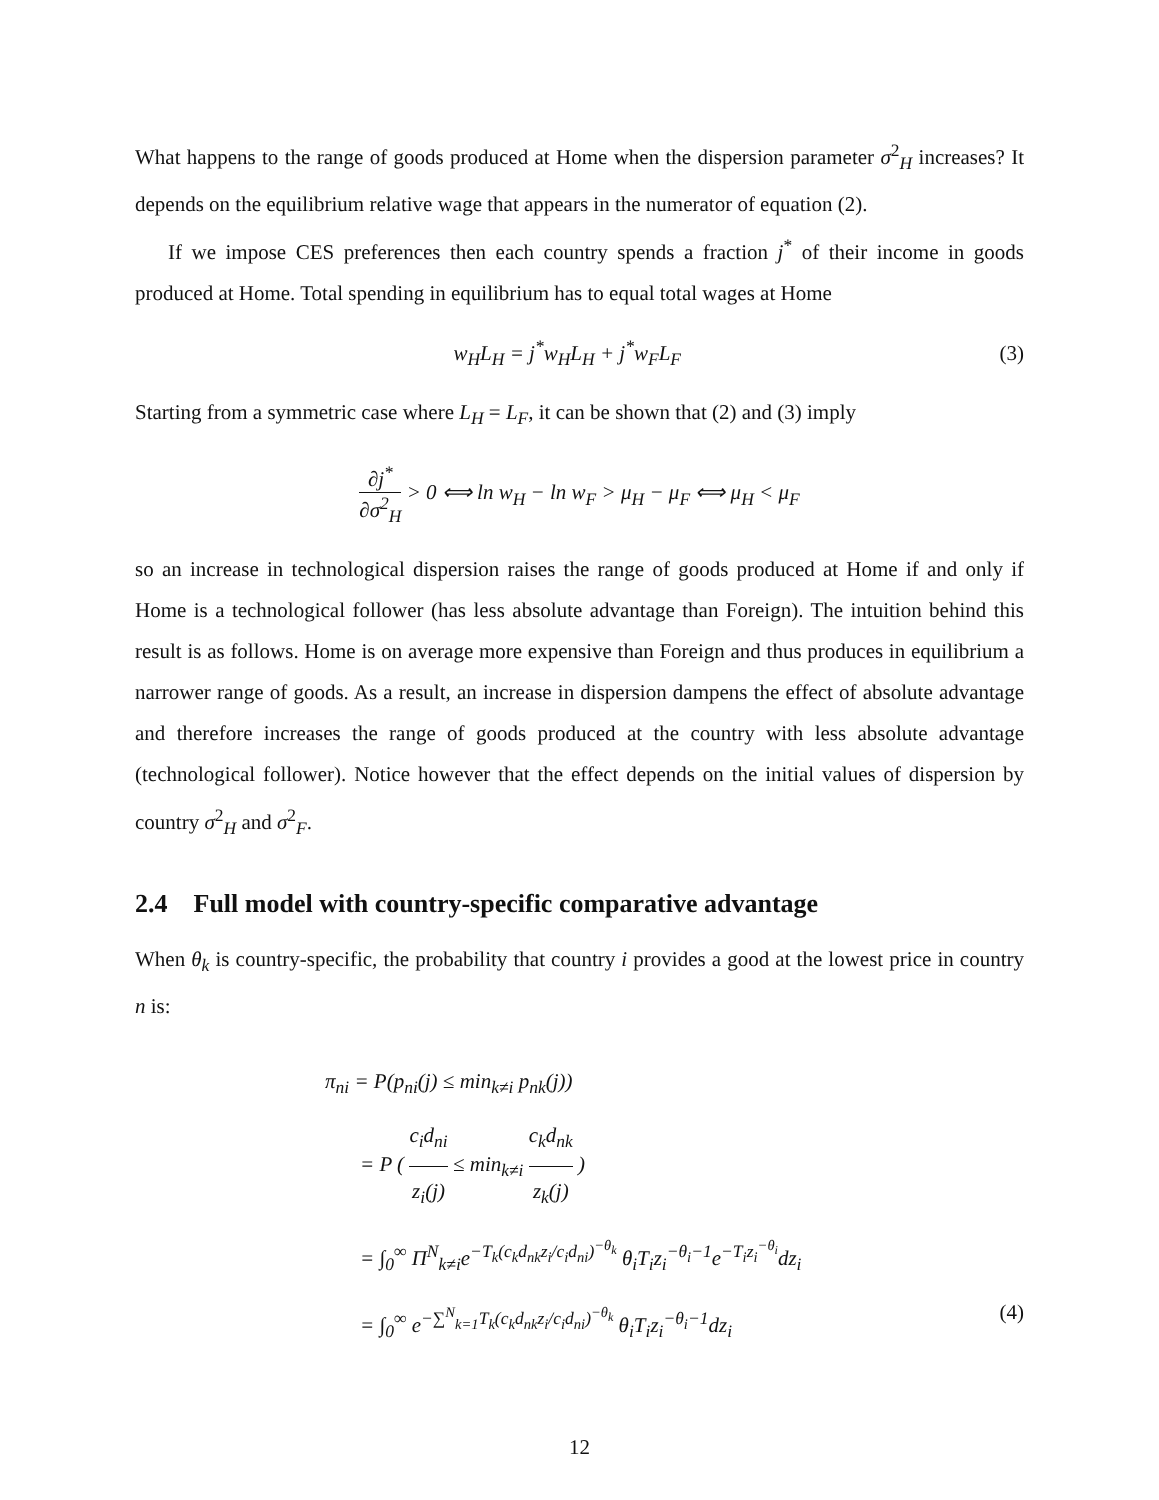What happens to the range of goods produced at Home when the dispersion parameter σ<sup>2</sup><sub>H</sub> increases? It depends on the equilibrium relative wage that appears in the numerator of equation (2).
If we impose CES preferences then each country spends a fraction j<sup>*</sup> of their income in goods produced at Home. Total spending in equilibrium has to equal total wages at Home
w<sub>H</sub>L<sub>H</sub> = j<sup>*</sup>w<sub>H</sub>L<sub>H</sub> + j<sup>*</sup>w<sub>F</sub>L<sub>F</sub> (3)
Starting from a symmetric case where L<sub>H</sub> = L<sub>F</sub>, it can be shown that (2) and (3) imply
∂j<sup>*</sup> ∂σ<sup>2</sup><sub>H</sub> > 0 ⟺ ln w<sub>H</sub> − ln w<sub>F</sub> > μ<sub>H</sub> − μ<sub>F</sub> ⟺ μ<sub>H</sub> < μ<sub>F</sub>
so an increase in technological dispersion raises the range of goods produced at Home if and only if Home is a technological follower (has less absolute advantage than Foreign). The intuition behind this result is as follows. Home is on average more expensive than Foreign and thus produces in equilibrium a narrower range of goods. As a result, an increase in dispersion dampens the effect of absolute advantage and therefore increases the range of goods produced at the country with less absolute advantage (technological follower). Notice however that the effect depends on the initial values of dispersion by country σ<sup>2</sup><sub>H</sub> and σ<sup>2</sup><sub>F</sub>.
2.4 Full model with country-specific comparative advantage
When θ<sub>k</sub> is country-specific, the probability that country i provides a good at the lowest price in country n is:
π<sub>ni</sub> = P(p<sub>ni</sub>(j) ≤ min<sub>k≠i</sub> p<sub>nk</sub>(j))
= P ( c<sub>i</sub>d<sub>ni</sub> z<sub>i</sub>(j) ≤ min<sub>k≠i</sub> c<sub>k</sub>d<sub>nk</sub> z<sub>k</sub>(j) )
= ∫<sub>0</sub><sup>∞</sup> Π<sup>N</sup><sub>k≠i</sub>e<sup>−T<sub>k</sub>(c<sub>k</sub>d<sub>nk</sub>z<sub>i</sub>/c<sub>i</sub>d<sub>ni</sub>)<sup>−θ<sub>k</sub></sup></sup> θ<sub>i</sub>T<sub>i</sub>z<sub>i</sub><sup>−θ<sub>i</sub>−1</sup>e<sup>−T<sub>i</sub>z<sub>i</sub><sup>−θ<sub>i</sub></sup></sup>dz<sub>i</sub>
= ∫<sub>0</sub><sup>∞</sup> e<sup>−∑<sup>N</sup><sub>k=1</sub>T<sub>k</sub>(c<sub>k</sub>d<sub>nk</sub>z<sub>i</sub>/c<sub>i</sub>d<sub>ni</sub>)<sup>−θ<sub>k</sub></sup></sup> θ<sub>i</sub>T<sub>i</sub>z<sub>i</sub><sup>−θ<sub>i</sub>−1</sup>dz<sub>i</sub> (4)
12